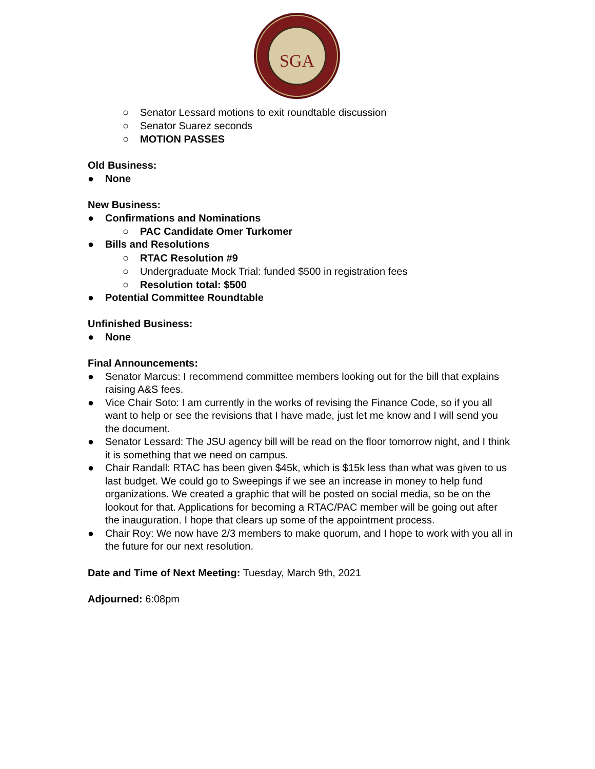SGA
○ Senator Lessard motions to exit roundtable discussion
○ Senator Suarez seconds
○ MOTION PASSES
Old Business:
● None
New Business:
● Confirmations and Nominations
○ PAC Candidate Omer Turkomer
● Bills and Resolutions
○ RTAC Resolution #9
○ Undergraduate Mock Trial: funded $500 in registration fees
○ Resolution total: $500
● Potential Committee Roundtable
Unfinished Business:
● None
Final Announcements:
● Senator Marcus: I recommend committee members looking out for the bill that explains raising A&S fees.
● Vice Chair Soto: I am currently in the works of revising the Finance Code, so if you all want to help or see the revisions that I have made, just let me know and I will send you the document.
● Senator Lessard: The JSU agency bill will be read on the floor tomorrow night, and I think it is something that we need on campus.
● Chair Randall: RTAC has been given $45k, which is $15k less than what was given to us last budget. We could go to Sweepings if we see an increase in money to help fund organizations. We created a graphic that will be posted on social media, so be on the lookout for that. Applications for becoming a RTAC/PAC member will be going out after the inauguration. I hope that clears up some of the appointment process.
● Chair Roy: We now have 2/3 members to make quorum, and I hope to work with you all in the future for our next resolution.
Date and Time of Next Meeting: Tuesday, March 9th, 2021
Adjourned: 6:08pm